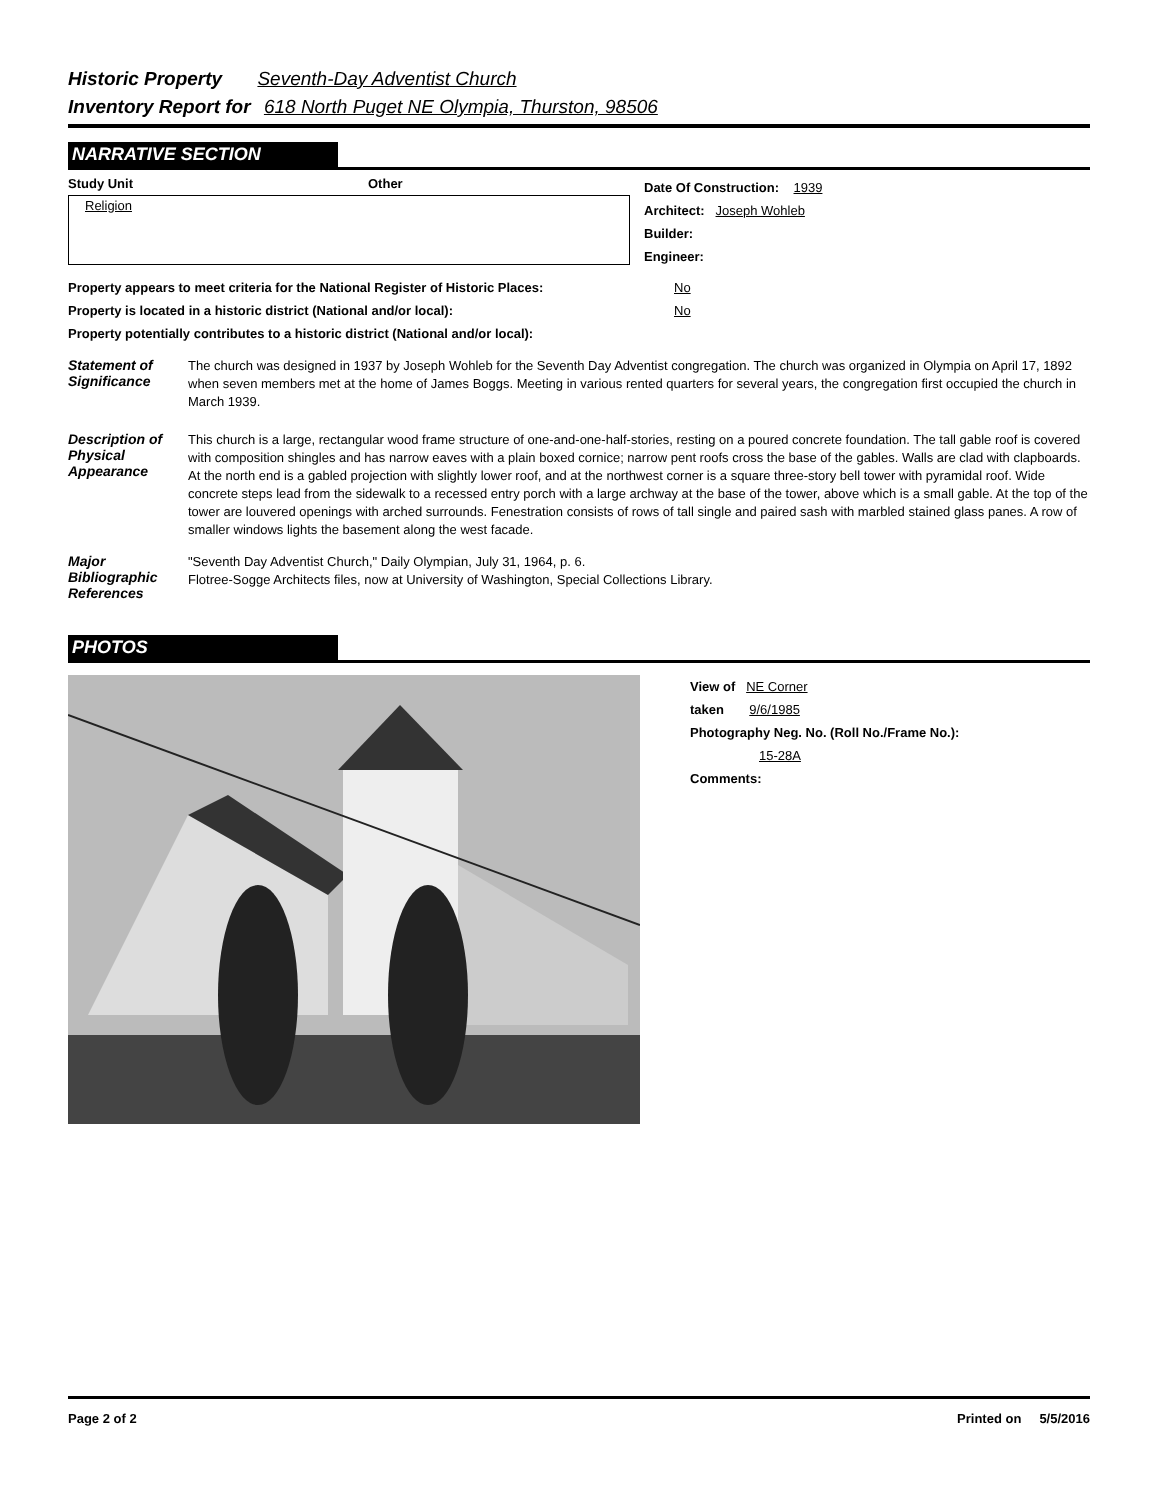Historic Property Seventh-Day Adventist Church
Inventory Report for 618 North Puget NE Olympia, Thurston, 98506
NARRATIVE SECTION
Study Unit Other
Religion
Date Of Construction: 1939
Architect: Joseph Wohleb
Builder:
Engineer:
Property appears to meet criteria for the National Register of Historic Places: No
Property is located in a historic district (National and/or local): No
Property potentially contributes to a historic district (National and/or local):
Statement of Significance
The church was designed in 1937 by Joseph Wohleb for the Seventh Day Adventist congregation. The church was organized in Olympia on April 17, 1892 when seven members met at the home of James Boggs. Meeting in various rented quarters for several years, the congregation first occupied the church in March 1939.
Description of Physical Appearance
This church is a large, rectangular wood frame structure of one-and-one-half-stories, resting on a poured concrete foundation. The tall gable roof is covered with composition shingles and has narrow eaves with a plain boxed cornice; narrow pent roofs cross the base of the gables. Walls are clad with clapboards. At the north end is a gabled projection with slightly lower roof, and at the northwest corner is a square three-story bell tower with pyramidal roof. Wide concrete steps lead from the sidewalk to a recessed entry porch with a large archway at the base of the tower, above which is a small gable. At the top of the tower are louvered openings with arched surrounds. Fenestration consists of rows of tall single and paired sash with marbled stained glass panes. A row of smaller windows lights the basement along the west facade.
Major Bibliographic References
"Seventh Day Adventist Church," Daily Olympian, July 31, 1964, p. 6.
Flotree-Sogge Architects files, now at University of Washington, Special Collections Library.
PHOTOS
View of NE Corner
taken 9/6/1985
Photography Neg. No. (Roll No./Frame No.):
15-28A
Comments:
Page 2 of 2 Printed on 5/5/2016